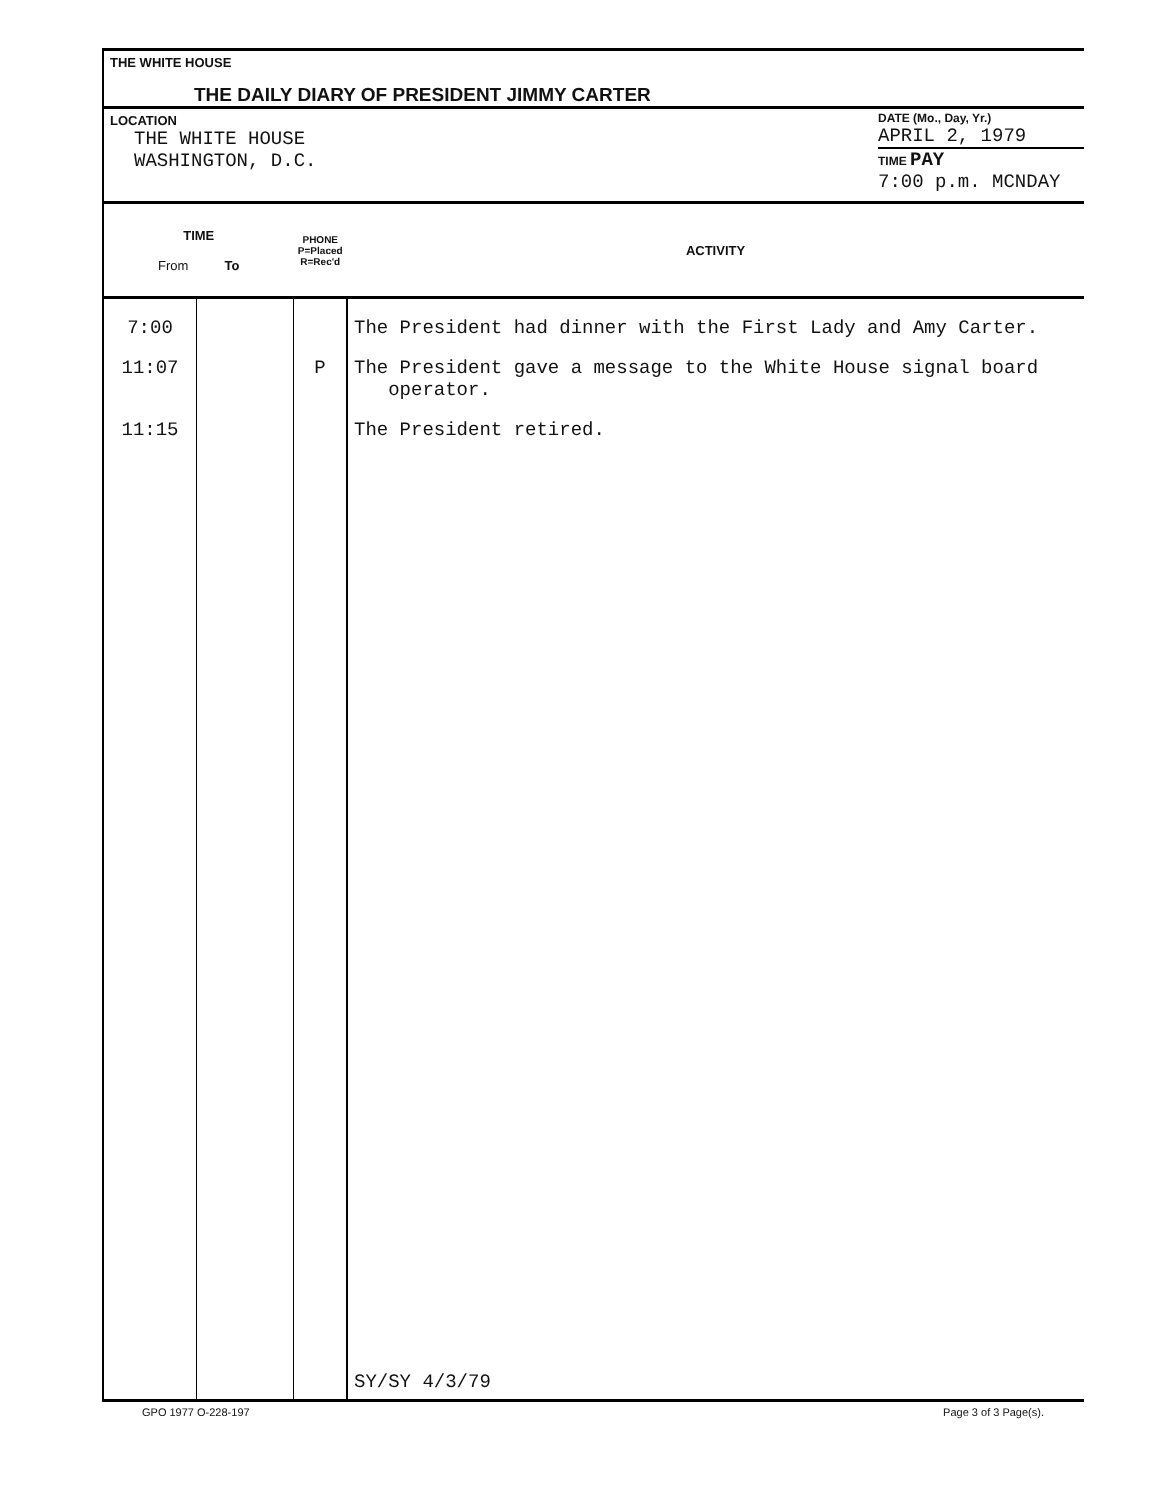THE WHITE HOUSE
THE DAILY DIARY OF PRESIDENT JIMMY CARTER
LOCATION
THE WHITE HOUSE
WASHINGTON, D.C.
DATE (Mo., Day, Yr.)
APRIL 2, 1979
TIME PAY
7:00 p.m. MCNDAY
| TIME From To | | PHONE P=Placed R=Rec'd | ACTIVITY |
| --- | --- | --- | --- |
| 7:00 | | | The President had dinner with the First Lady and Amy Carter. |
| 11:07 | | P | The President gave a message to the White House signal board operator. |
| 11:15 | | | The President retired. |
| | | | SY/SY 4/3/79 |
GPO 1977 O-228-197 Page 3 of 3 Page(s).